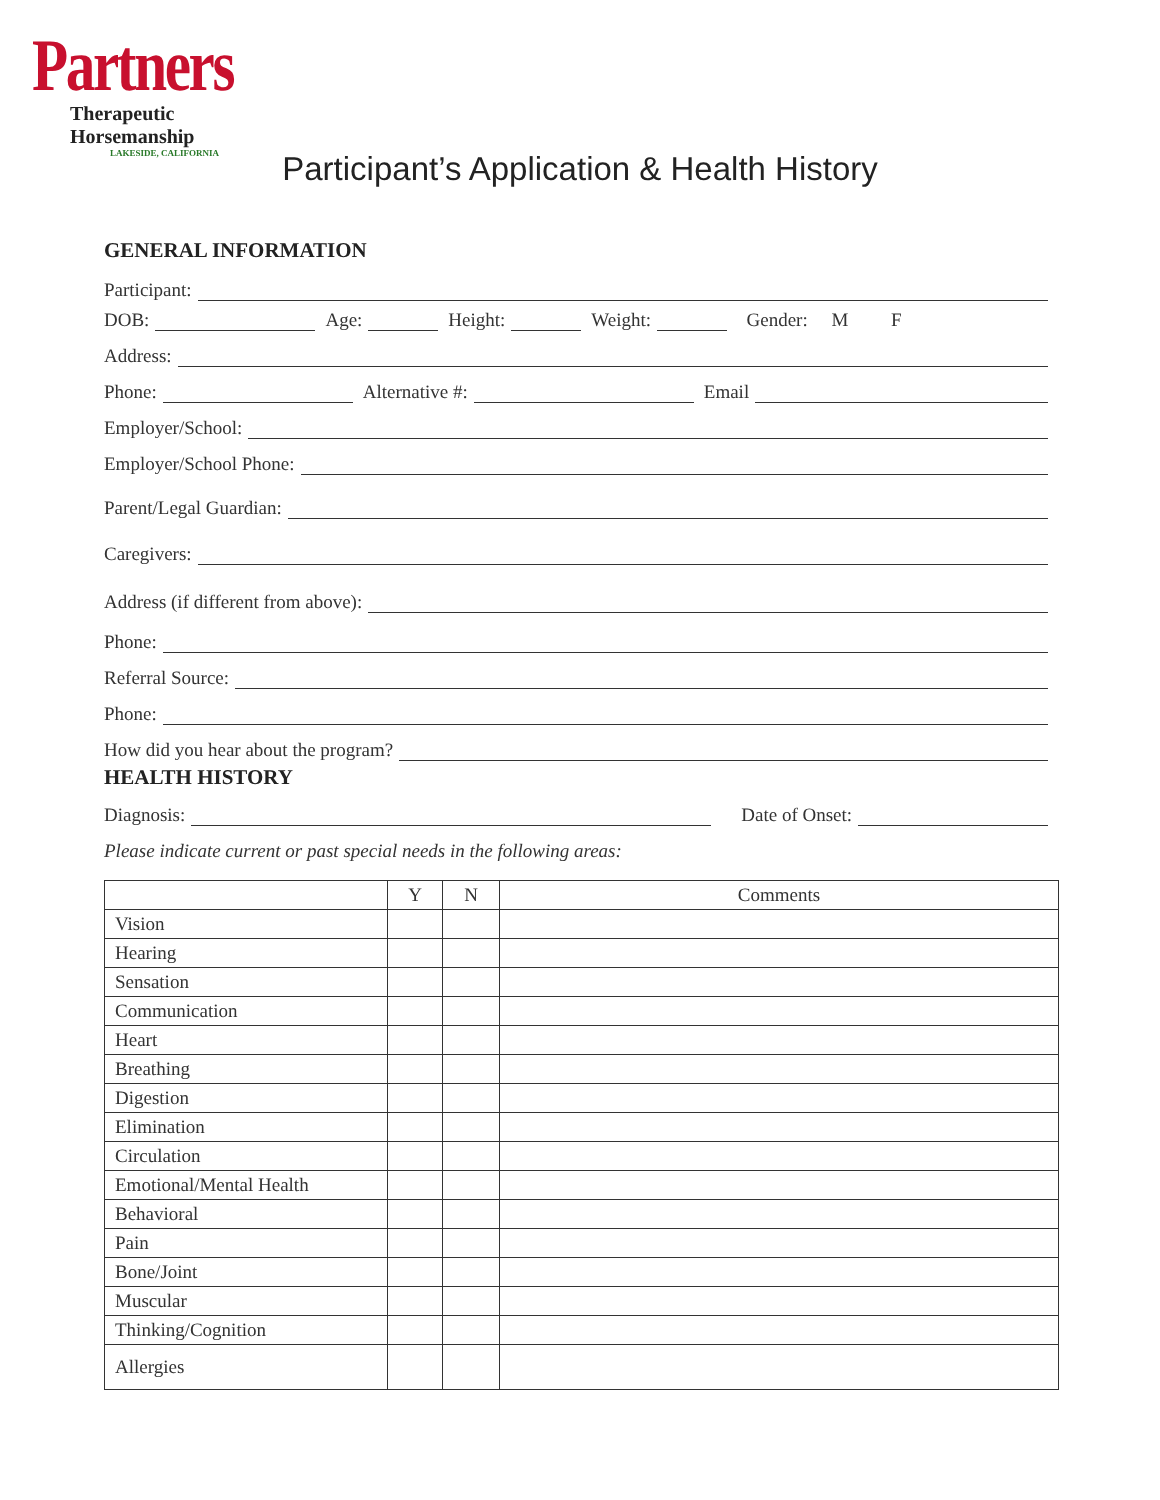Partners
Therapeutic Horsemanship
LAKESIDE, CALIFORNIA
Participant’s Application & Health History
GENERAL INFORMATION
Participant:
DOB: Age: Height: Weight: Gender: M F
Address:
Phone: Alternative #: Email
Employer/School:
Employer/School Phone:
Parent/Legal Guardian:
Caregivers:
Address (if different from above):
Phone:
Referral Source:
Phone:
How did you hear about the program?
HEALTH HISTORY
Diagnosis: Date of Onset:
Please indicate current or past special needs in the following areas:
| | Y | N | Comments |
| Vision | | | |
| Hearing | | | |
| Sensation | | | |
| Communication | | | |
| Heart | | | |
| Breathing | | | |
| Digestion | | | |
| Elimination | | | |
| Circulation | | | |
| Emotional/Mental Health | | | |
| Behavioral | | | |
| Pain | | | |
| Bone/Joint | | | |
| Muscular | | | |
| Thinking/Cognition | | | |
| Allergies | | | |